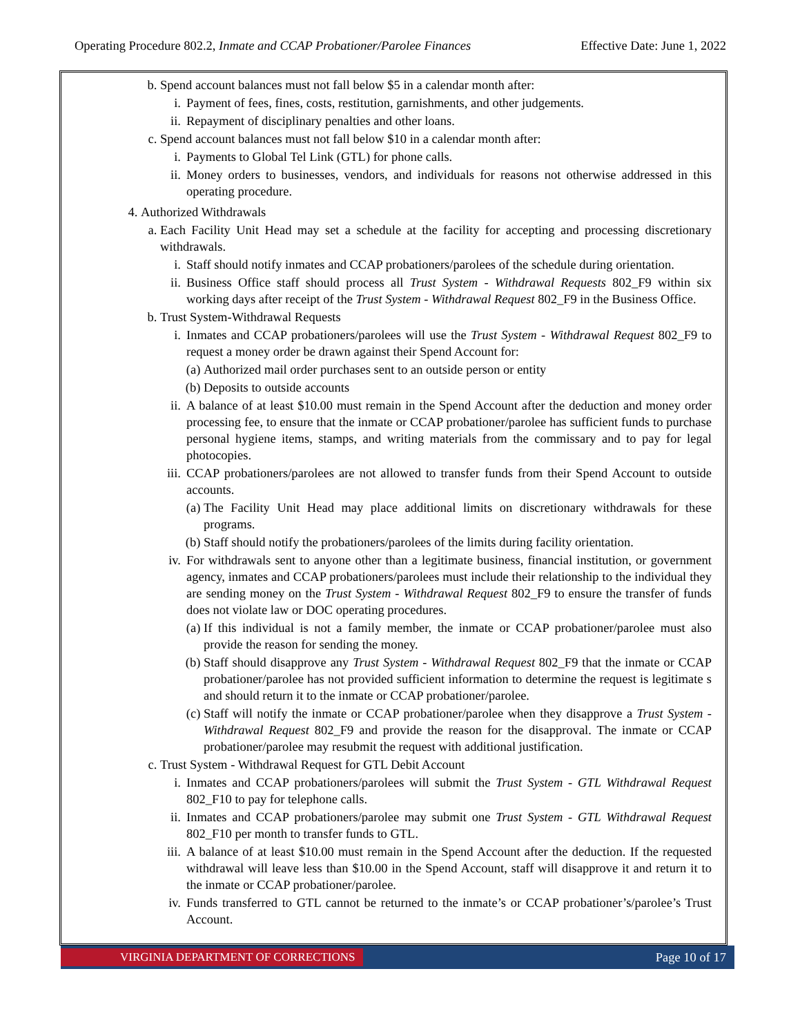Operating Procedure 802.2, Inmate and CCAP Probationer/Parolee Finances Effective Date: June 1, 2022
b. Spend account balances must not fall below $5 in a calendar month after:
i. Payment of fees, fines, costs, restitution, garnishments, and other judgements.
ii. Repayment of disciplinary penalties and other loans.
c. Spend account balances must not fall below $10 in a calendar month after:
i. Payments to Global Tel Link (GTL) for phone calls.
ii. Money orders to businesses, vendors, and individuals for reasons not otherwise addressed in this operating procedure.
4. Authorized Withdrawals
a. Each Facility Unit Head may set a schedule at the facility for accepting and processing discretionary withdrawals.
i. Staff should notify inmates and CCAP probationers/parolees of the schedule during orientation.
ii. Business Office staff should process all Trust System - Withdrawal Requests 802_F9 within six working days after receipt of the Trust System - Withdrawal Request 802_F9 in the Business Office.
b. Trust System-Withdrawal Requests
i. Inmates and CCAP probationers/parolees will use the Trust System - Withdrawal Request 802_F9 to request a money order be drawn against their Spend Account for:
(a) Authorized mail order purchases sent to an outside person or entity
(b) Deposits to outside accounts
ii. A balance of at least $10.00 must remain in the Spend Account after the deduction and money order processing fee, to ensure that the inmate or CCAP probationer/parolee has sufficient funds to purchase personal hygiene items, stamps, and writing materials from the commissary and to pay for legal photocopies.
iii. CCAP probationers/parolees are not allowed to transfer funds from their Spend Account to outside accounts.
(a) The Facility Unit Head may place additional limits on discretionary withdrawals for these programs.
(b) Staff should notify the probationers/parolees of the limits during facility orientation.
iv. For withdrawals sent to anyone other than a legitimate business, financial institution, or government agency, inmates and CCAP probationers/parolees must include their relationship to the individual they are sending money on the Trust System - Withdrawal Request 802_F9 to ensure the transfer of funds does not violate law or DOC operating procedures.
(a) If this individual is not a family member, the inmate or CCAP probationer/parolee must also provide the reason for sending the money.
(b) Staff should disapprove any Trust System - Withdrawal Request 802_F9 that the inmate or CCAP probationer/parolee has not provided sufficient information to determine the request is legitimate s and should return it to the inmate or CCAP probationer/parolee.
(c) Staff will notify the inmate or CCAP probationer/parolee when they disapprove a Trust System - Withdrawal Request 802_F9 and provide the reason for the disapproval. The inmate or CCAP probationer/parolee may resubmit the request with additional justification.
c. Trust System - Withdrawal Request for GTL Debit Account
i. Inmates and CCAP probationers/parolees will submit the Trust System - GTL Withdrawal Request 802_F10 to pay for telephone calls.
ii. Inmates and CCAP probationers/parolee may submit one Trust System - GTL Withdrawal Request 802_F10 per month to transfer funds to GTL.
iii. A balance of at least $10.00 must remain in the Spend Account after the deduction. If the requested withdrawal will leave less than $10.00 in the Spend Account, staff will disapprove it and return it to the inmate or CCAP probationer/parolee.
iv. Funds transferred to GTL cannot be returned to the inmate’s or CCAP probationer’s/parolee’s Trust Account.
VIRGINIA DEPARTMENT OF CORRECTIONS
Page 10 of 17